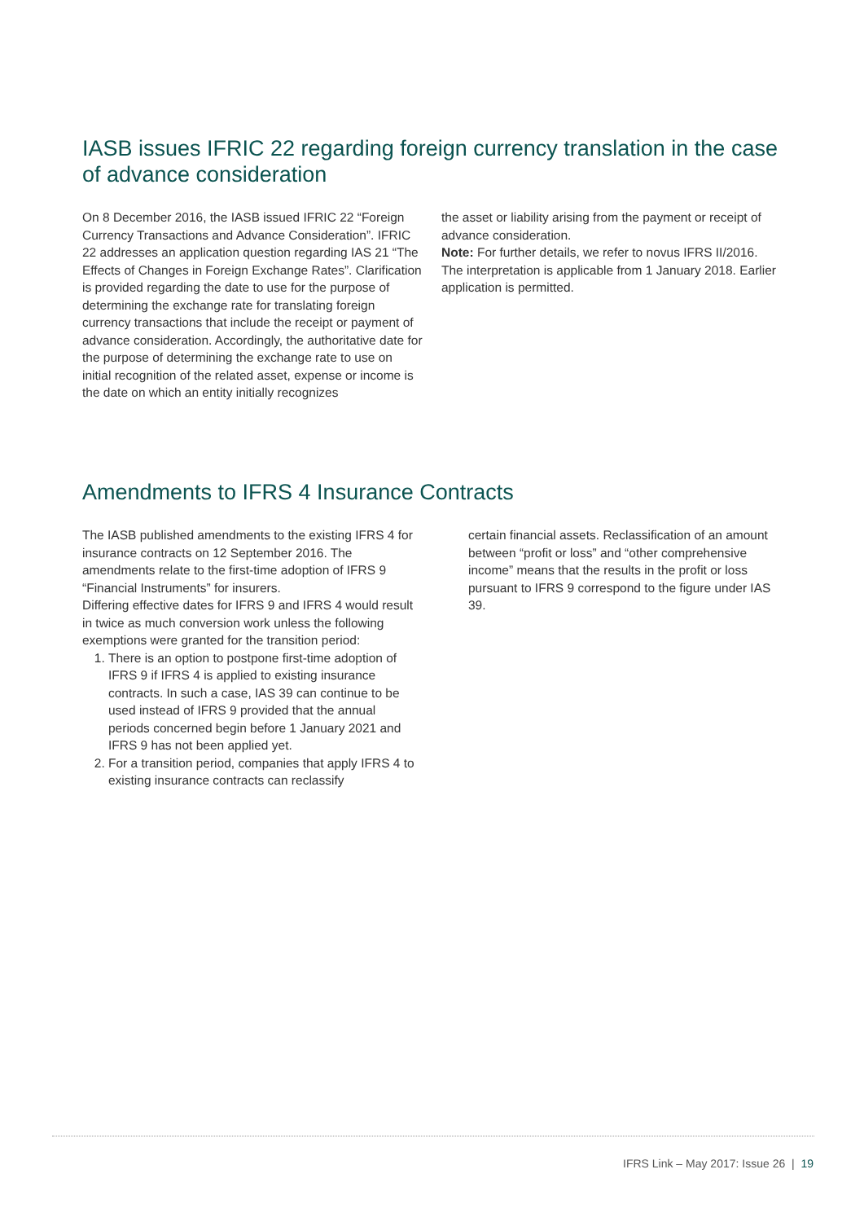IASB issues IFRIC 22 regarding foreign currency translation in the case of advance consideration
On 8 December 2016, the IASB issued IFRIC 22 “Foreign Currency Transactions and Advance Consideration”. IFRIC 22 addresses an application question regarding IAS 21 “The Effects of Changes in Foreign Exchange Rates”. Clarification is provided regarding the date to use for the purpose of determining the exchange rate for translating foreign currency transactions that include the receipt or payment of advance consideration. Accordingly, the authoritative date for the purpose of determining the exchange rate to use on initial recognition of the related asset, expense or income is the date on which an entity initially recognizes
the asset or liability arising from the payment or receipt of advance consideration.
Note: For further details, we refer to novus IFRS II/2016. The interpretation is applicable from 1 January 2018. Earlier application is permitted.
Amendments to IFRS 4 Insurance Contracts
The IASB published amendments to the existing IFRS 4 for insurance contracts on 12 September 2016. The amendments relate to the first-time adoption of IFRS 9 “Financial Instruments” for insurers.
Differing effective dates for IFRS 9 and IFRS 4 would result in twice as much conversion work unless the following exemptions were granted for the transition period:
1. There is an option to postpone first-time adoption of IFRS 9 if IFRS 4 is applied to existing insurance contracts. In such a case, IAS 39 can continue to be used instead of IFRS 9 provided that the annual periods concerned begin before 1 January 2021 and IFRS 9 has not been applied yet.
2. For a transition period, companies that apply IFRS 4 to existing insurance contracts can reclassify
certain financial assets. Reclassification of an amount between “profit or loss” and “other comprehensive income” means that the results in the profit or loss pursuant to IFRS 9 correspond to the figure under IAS 39.
IFRS Link – May 2017: Issue 26 | 19